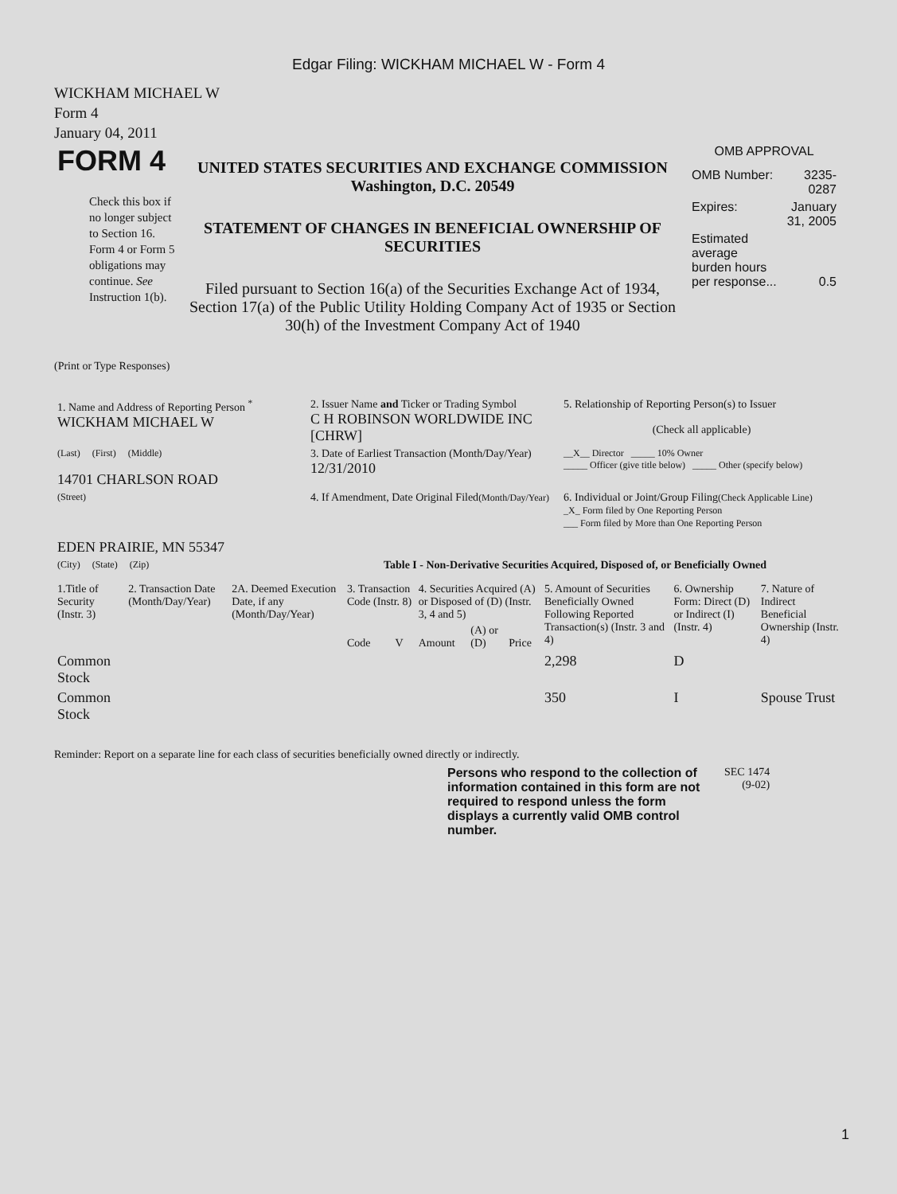Edgar Filing: WICKHAM MICHAEL W - Form 4
WICKHAM MICHAEL W
Form 4
January 04, 2011
| FORM 4 Check this box if no longer subject to Section 16. Form 4 or Form 5 obligations may continue. See Instruction 1(b). | UNITED STATES SECURITIES AND EXCHANGE COMMISSION Washington, D.C. 20549 STATEMENT OF CHANGES IN BENEFICIAL OWNERSHIP OF SECURITIES Filed pursuant to Section 16(a) of the Securities Exchange Act of 1934, Section 17(a) of the Public Utility Holding Company Act of 1935 or Section 30(h) of the Investment Company Act of 1940 | OMB APPROVAL / OMB Number: / 3235-0287 / / Expires: / January 31, 2005 / / Estimated average burden hours per response... / 0.5 / |
(Print or Type Responses)
| 1. Name and Address of Reporting Person <sup>*</sup> WICKHAM MICHAEL W | 2. Issuer Name and Ticker or Trading Symbol C H ROBINSON WORLDWIDE INC [CHRW] | 5. Relationship of Reporting Person(s) to Issuer (Check all applicable) |
| (Last) (First) (Middle) 14701 CHARLSON ROAD | 3. Date of Earliest Transaction (Month/Day/Year) 12/31/2010 | __X__ Director _____ 10% Owner _____ Officer (give title below) _____ Other (specify below) |
| (Street) EDEN PRAIRIE, MN 55347 | 4. If Amendment, Date Original Filed (Month/Day/Year) | 6. Individual or Joint/Group Filing (Check Applicable Line) _X_ Form filed by One Reporting Person ___ Form filed by More than One Reporting Person |
| (City) (State) (Zip) | Table I - Non-Derivative Securities Acquired, Disposed of, or Beneficially Owned | |
| 1.Title of Security (Instr. 3) | 2. Transaction Date (Month/Day/Year) | 2A. Deemed Execution Date, if any (Month/Day/Year) | 3. Transaction Code (Instr. 8) | | 4. Securities Acquired (A) or Disposed of (D) (Instr. 3, 4 and 5) | | | 5. Amount of Securities Beneficially Owned Following Reported Transaction(s) (Instr. 3 and 4) | 6. Ownership Form: Direct (D) or Indirect (I) (Instr. 4) | 7. Nature of Indirect Beneficial Ownership (Instr. 4) |
| | | | Code | V | Amount | (A) or (D) | Price | | | |
| Common Stock | | | | | | | | 2,298 | D | |
| Common Stock | | | | | | | | 350 | I | Spouse Trust |
Reminder: Report on a separate line for each class of securities beneficially owned directly or indirectly.
| Persons who respond to the collection of information contained in this form are not required to respond unless the form displays a currently valid OMB control number. | SEC 1474 (9-02) |
1